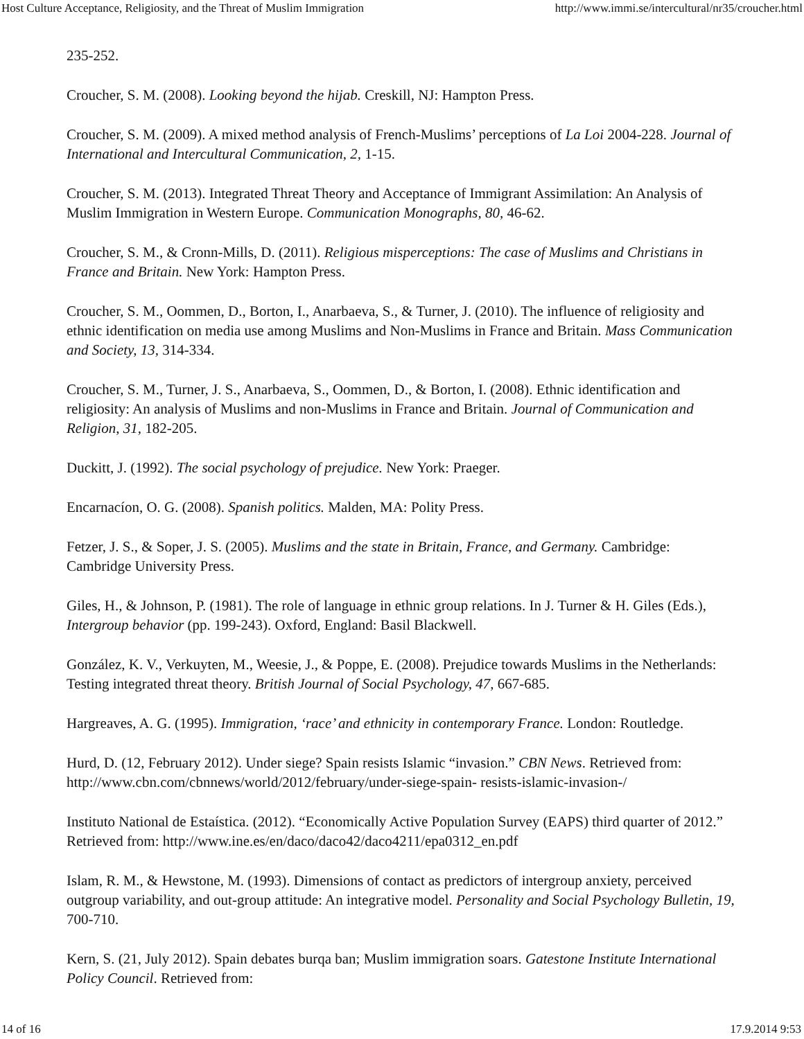Host Culture Acceptance, Religiosity, and the Threat of Muslim Immigration http://www.immi.se/intercultural/nr35/croucher.html
235-252.
Croucher, S. M. (2008). Looking beyond the hijab. Creskill, NJ: Hampton Press.
Croucher, S. M. (2009). A mixed method analysis of French-Muslims’ perceptions of La Loi 2004-228. Journal of International and Intercultural Communication, 2, 1-15.
Croucher, S. M. (2013). Integrated Threat Theory and Acceptance of Immigrant Assimilation: An Analysis of Muslim Immigration in Western Europe. Communication Monographs, 80, 46-62.
Croucher, S. M., & Cronn-Mills, D. (2011). Religious misperceptions: The case of Muslims and Christians in France and Britain. New York: Hampton Press.
Croucher, S. M., Oommen, D., Borton, I., Anarbaeva, S., & Turner, J. (2010). The influence of religiosity and ethnic identification on media use among Muslims and Non-Muslims in France and Britain. Mass Communication and Society, 13, 314-334.
Croucher, S. M., Turner, J. S., Anarbaeva, S., Oommen, D., & Borton, I. (2008). Ethnic identification and religiosity: An analysis of Muslims and non-Muslims in France and Britain. Journal of Communication and Religion, 31, 182-205.
Duckitt, J. (1992). The social psychology of prejudice. New York: Praeger.
Encarnacíon, O. G. (2008). Spanish politics. Malden, MA: Polity Press.
Fetzer, J. S., & Soper, J. S. (2005). Muslims and the state in Britain, France, and Germany. Cambridge: Cambridge University Press.
Giles, H., & Johnson, P. (1981). The role of language in ethnic group relations. In J. Turner & H. Giles (Eds.), Intergroup behavior (pp. 199-243). Oxford, England: Basil Blackwell.
González, K. V., Verkuyten, M., Weesie, J., & Poppe, E. (2008). Prejudice towards Muslims in the Netherlands: Testing integrated threat theory. British Journal of Social Psychology, 47, 667-685.
Hargreaves, A. G. (1995). Immigration, ‘race’ and ethnicity in contemporary France. London: Routledge.
Hurd, D. (12, February 2012). Under siege? Spain resists Islamic “invasion.” CBN News. Retrieved from: http://www.cbn.com/cbnnews/world/2012/february/under-siege-spain- resists-islamic-invasion-/
Instituto National de Estaística. (2012). “Economically Active Population Survey (EAPS) third quarter of 2012.” Retrieved from: http://www.ine.es/en/daco/daco42/daco4211/epa0312_en.pdf
Islam, R. M., & Hewstone, M. (1993). Dimensions of contact as predictors of intergroup anxiety, perceived outgroup variability, and out-group attitude: An integrative model. Personality and Social Psychology Bulletin, 19, 700-710.
Kern, S. (21, July 2012). Spain debates burqa ban; Muslim immigration soars. Gatestone Institute International Policy Council. Retrieved from:
14 of 16 17.9.2014 9:53